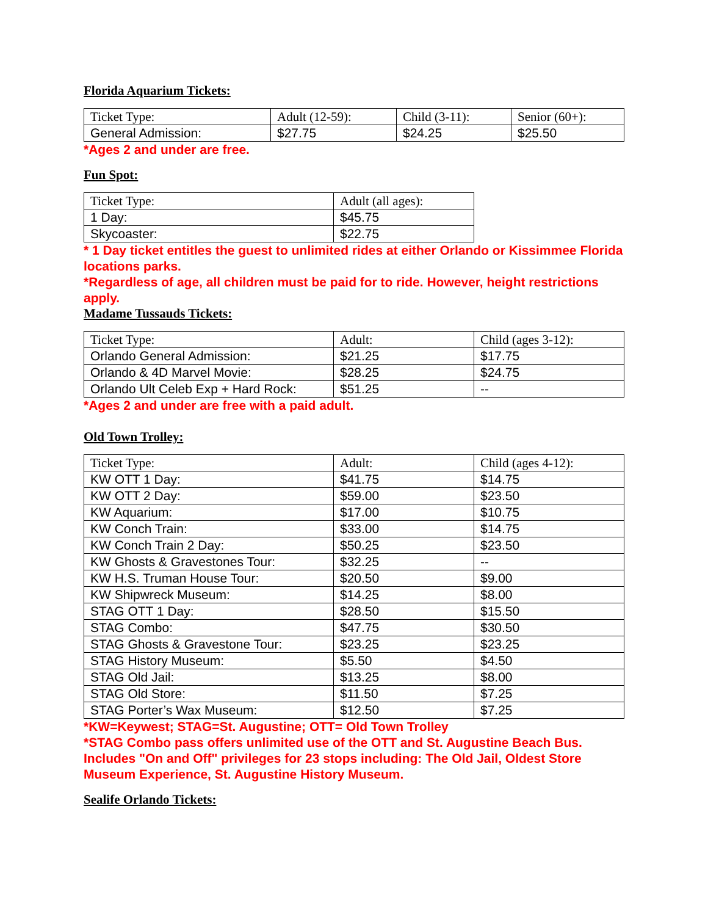Florida Aquarium Tickets:
| Ticket Type: | Adult (12-59): | Child (3-11): | Senior (60+): |
| General Admission: | $27.75 | $24.25 | $25.50 |
*Ages 2 and under are free.
Fun Spot:
| Ticket Type: | Adult (all ages): |
| 1 Day: | $45.75 |
| Skycoaster: | $22.75 |
* 1 Day ticket entitles the guest to unlimited rides at either Orlando or Kissimmee Florida locations parks.
*Regardless of age, all children must be paid for to ride. However, height restrictions apply.
Madame Tussauds Tickets:
| Ticket Type: | Adult: | Child (ages 3-12): |
| Orlando General Admission: | $21.25 | $17.75 |
| Orlando & 4D Marvel Movie: | $28.25 | $24.75 |
| Orlando Ult Celeb Exp + Hard Rock: | $51.25 | -- |
*Ages 2 and under are free with a paid adult.
Old Town Trolley:
| Ticket Type: | Adult: | Child (ages 4-12): |
| KW OTT 1 Day: | $41.75 | $14.75 |
| KW OTT 2 Day: | $59.00 | $23.50 |
| KW Aquarium: | $17.00 | $10.75 |
| KW Conch Train: | $33.00 | $14.75 |
| KW Conch Train 2 Day: | $50.25 | $23.50 |
| KW Ghosts & Gravestones Tour: | $32.25 | -- |
| KW H.S. Truman House Tour: | $20.50 | $9.00 |
| KW Shipwreck Museum: | $14.25 | $8.00 |
| STAG OTT 1 Day: | $28.50 | $15.50 |
| STAG Combo: | $47.75 | $30.50 |
| STAG Ghosts & Gravestone Tour: | $23.25 | $23.25 |
| STAG History Museum: | $5.50 | $4.50 |
| STAG Old Jail: | $13.25 | $8.00 |
| STAG Old Store: | $11.50 | $7.25 |
| STAG Porter’s Wax Museum: | $12.50 | $7.25 |
*KW=Keywest; STAG=St. Augustine; OTT= Old Town Trolley
*STAG Combo pass offers unlimited use of the OTT and St. Augustine Beach Bus. Includes "On and Off" privileges for 23 stops including: The Old Jail, Oldest Store Museum Experience, St. Augustine History Museum.
Sealife Orlando Tickets: